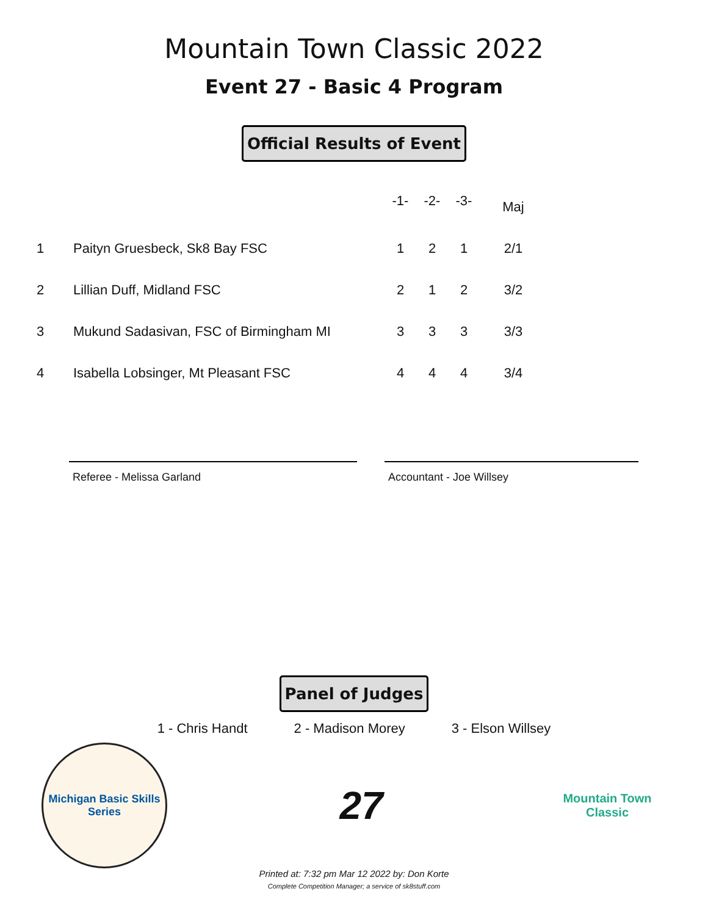Mountain Town Classic 2022
Event 27 - Basic 4 Program
Official Results of Event
| | | -1- | -2- | -3- | Maj |
| --- | --- | --- | --- | --- | --- |
| 1 | Paityn Gruesbeck, Sk8 Bay FSC | 1 | 2 | 1 | 2/1 |
| 2 | Lillian Duff, Midland FSC | 2 | 1 | 2 | 3/2 |
| 3 | Mukund Sadasivan, FSC of Birmingham MI | 3 | 3 | 3 | 3/3 |
| 4 | Isabella Lobsinger, Mt Pleasant FSC | 4 | 4 | 4 | 3/4 |
Referee - Melissa Garland Accountant - Joe Willsey
Panel of Judges
1 - Chris Handt 2 - Madison Morey 3 - Elson Willsey
Michigan Basic Skills Series
27
Mountain Town Classic
Printed at: 7:32 pm Mar 12 2022 by: Don Korte
Complete Competition Manager; a service of sk8stuff.com